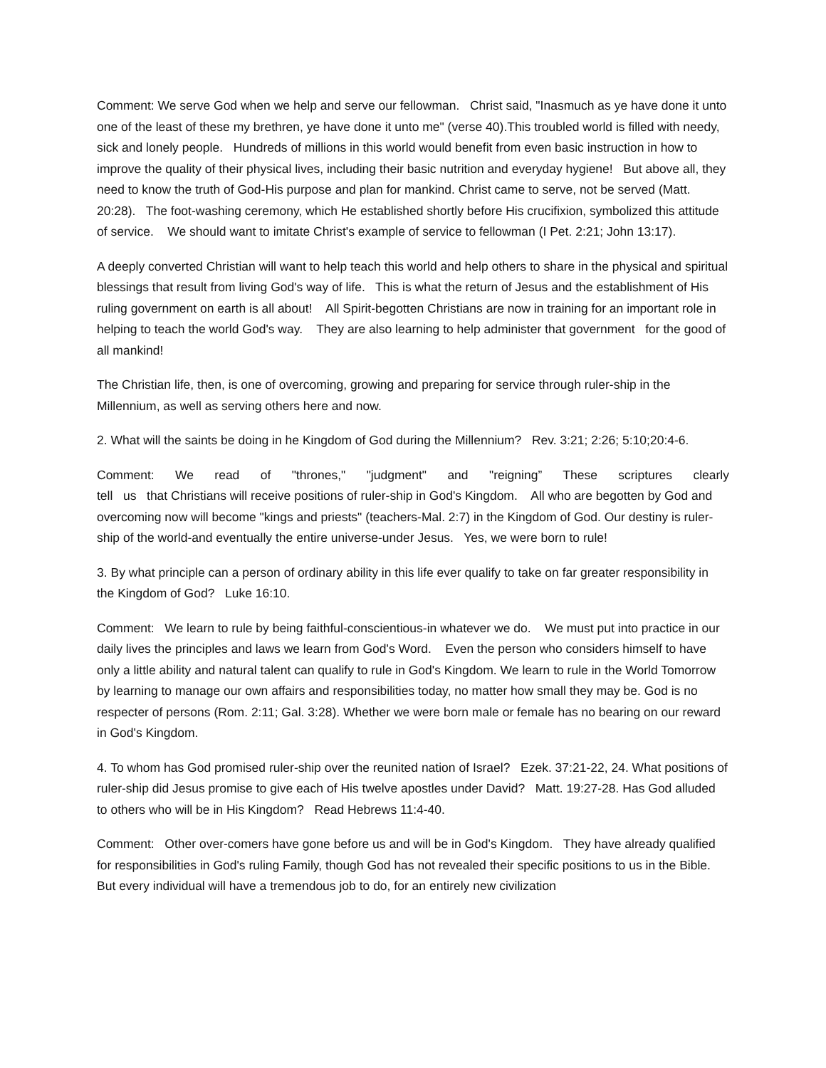Comment: We serve God when we help and serve our fellowman. Christ said, "Inasmuch as ye have done it unto one of the least of these my brethren, ye have done it unto me" (verse 40).This troubled world is filled with needy, sick and lonely people. Hundreds of millions in this world would benefit from even basic instruction in how to improve the quality of their physical lives, including their basic nutrition and everyday hygiene! But above all, they need to know the truth of God-His purpose and plan for mankind. Christ came to serve, not be served (Matt. 20:28). The foot-washing ceremony, which He established shortly before His crucifixion, symbolized this attitude of service. We should want to imitate Christ's example of service to fellowman (I Pet. 2:21; John 13:17).
A deeply converted Christian will want to help teach this world and help others to share in the physical and spiritual blessings that result from living God's way of life. This is what the return of Jesus and the establishment of His ruling government on earth is all about! All Spirit-begotten Christians are now in training for an important role in helping to teach the world God's way. They are also learning to help administer that government for the good of all mankind!
The Christian life, then, is one of overcoming, growing and preparing for service through ruler-ship in the Millennium, as well as serving others here and now.
2. What will the saints be doing in he Kingdom of God during the Millennium? Rev. 3:21; 2:26; 5:10;20:4-6.
Comment: We read of "thrones," "judgment" and "reigning” These scriptures clearly
tell us that Christians will receive positions of ruler-ship in God's Kingdom. All who are begotten by God and overcoming now will become "kings and priests" (teachers-Mal. 2:7) in the Kingdom of God. Our destiny is ruler-ship of the world-and eventually the entire universe-under Jesus. Yes, we were born to rule!
3. By what principle can a person of ordinary ability in this life ever qualify to take on far greater responsibility in the Kingdom of God? Luke 16:10.
Comment: We learn to rule by being faithful-conscientious-in whatever we do. We must put into practice in our daily lives the principles and laws we learn from God's Word. Even the person who considers himself to have only a little ability and natural talent can qualify to rule in God's Kingdom. We learn to rule in the World Tomorrow by learning to manage our own affairs and responsibilities today, no matter how small they may be. God is no respecter of persons (Rom. 2:11; Gal. 3:28). Whether we were born male or female has no bearing on our reward in God's Kingdom.
4. To whom has God promised ruler-ship over the reunited nation of Israel? Ezek. 37:21-22, 24. What positions of ruler-ship did Jesus promise to give each of His twelve apostles under David? Matt. 19:27-28. Has God alluded to others who will be in His Kingdom? Read Hebrews 11:4-40.
Comment: Other over-comers have gone before us and will be in God's Kingdom. They have already qualified for responsibilities in God's ruling Family, though God has not revealed their specific positions to us in the Bible. But every individual will have a tremendous job to do, for an entirely new civilization